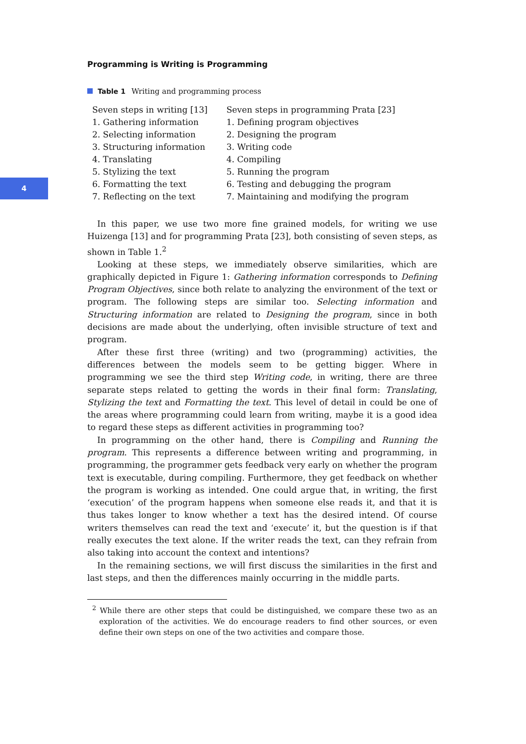4
Programming is Writing is Programming
Table 1 Writing and programming process
| Seven steps in writing [13] | Seven steps in programming Prata [23] |
| --- | --- |
| 1. Gathering information | 1. Defining program objectives |
| 2. Selecting information | 2. Designing the program |
| 3. Structuring information | 3. Writing code |
| 4. Translating | 4. Compiling |
| 5. Stylizing the text | 5. Running the program |
| 6. Formatting the text | 6. Testing and debugging the program |
| 7. Reflecting on the text | 7. Maintaining and modifying the program |
In this paper, we use two more fine grained models, for writing we use Huizenga [13] and for programming Prata [23], both consisting of seven steps, as shown in Table 1.<sup>2</sup>
Looking at these steps, we immediately observe similarities, which are graphically depicted in Figure 1: Gathering information corresponds to Defining Program Objectives, since both relate to analyzing the environment of the text or program. The following steps are similar too. Selecting information and Structuring information are related to Designing the program, since in both decisions are made about the underlying, often invisible structure of text and program.
After these first three (writing) and two (programming) activities, the differences between the models seem to be getting bigger. Where in programming we see the third step Writing code, in writing, there are three separate steps related to getting the words in their final form: Translating, Stylizing the text and Formatting the text. This level of detail in could be one of the areas where programming could learn from writing, maybe it is a good idea to regard these steps as different activities in programming too?
In programming on the other hand, there is Compiling and Running the program. This represents a difference between writing and programming, in programming, the programmer gets feedback very early on whether the program text is executable, during compiling. Furthermore, they get feedback on whether the program is working as intended. One could argue that, in writing, the first ‘execution’ of the program happens when someone else reads it, and that it is thus takes longer to know whether a text has the desired intend. Of course writers themselves can read the text and ‘execute’ it, but the question is if that really executes the text alone. If the writer reads the text, can they refrain from also taking into account the context and intentions?
In the remaining sections, we will first discuss the similarities in the first and last steps, and then the differences mainly occurring in the middle parts.
<sup>2</sup> While there are other steps that could be distinguished, we compare these two as an exploration of the activities. We do encourage readers to find other sources, or even define their own steps on one of the two activities and compare those.